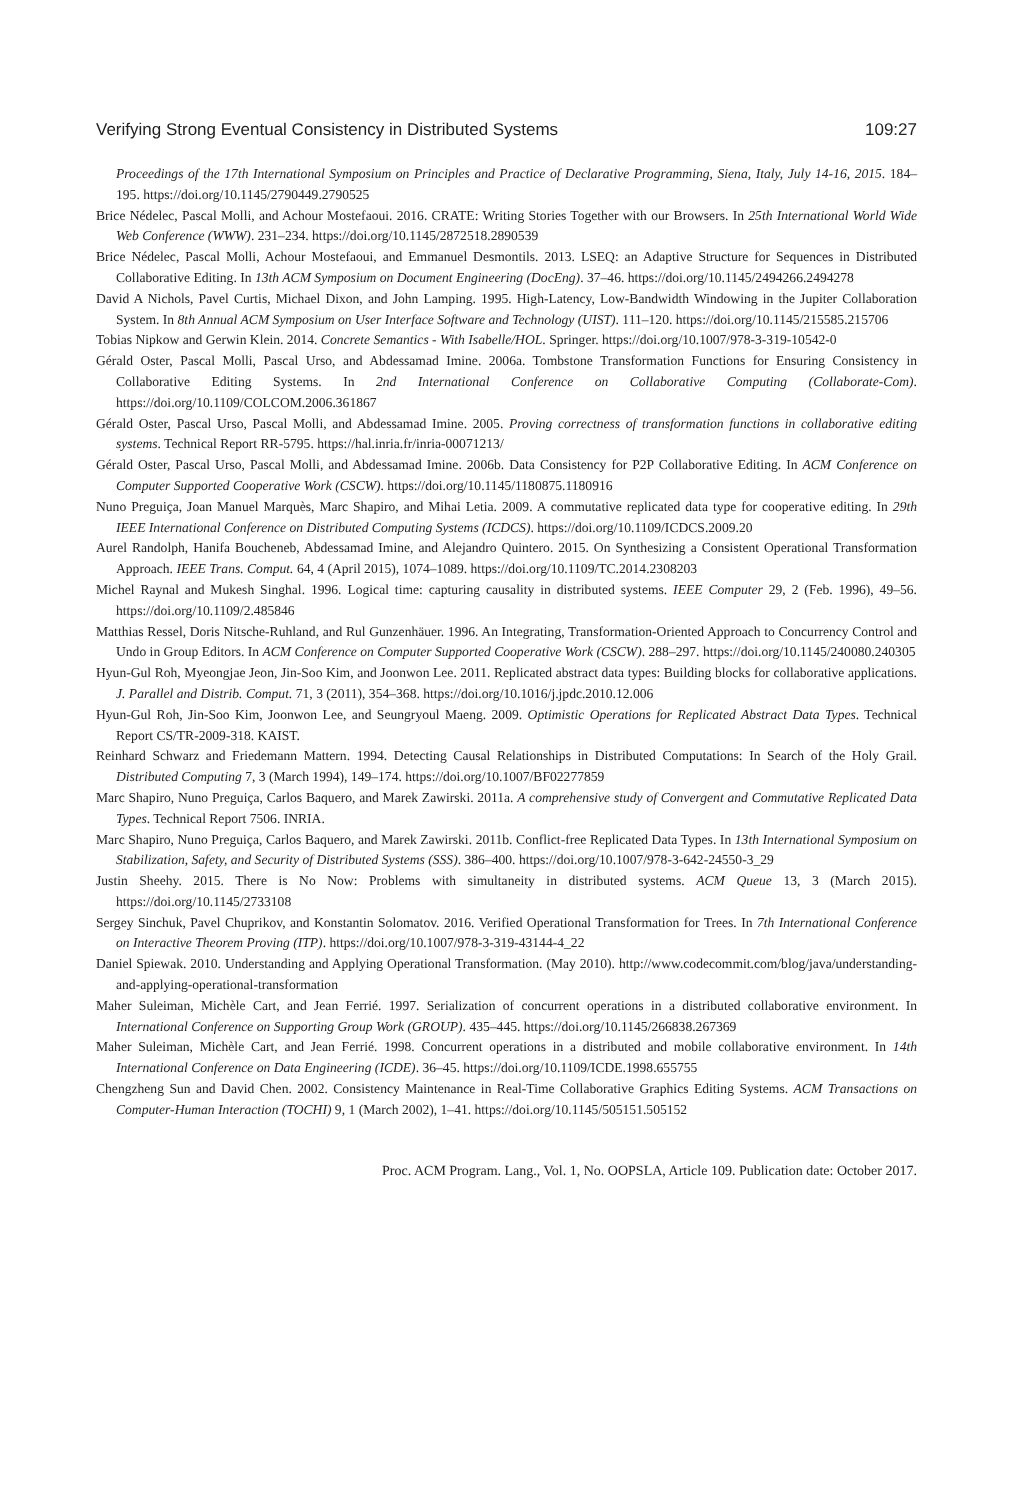Verifying Strong Eventual Consistency in Distributed Systems 109:27
Proceedings of the 17th International Symposium on Principles and Practice of Declarative Programming, Siena, Italy, July 14-16, 2015. 184–195. https://doi.org/10.1145/2790449.2790525
Brice Nédelec, Pascal Molli, and Achour Mostefaoui. 2016. CRATE: Writing Stories Together with our Browsers. In 25th International World Wide Web Conference (WWW). 231–234. https://doi.org/10.1145/2872518.2890539
Brice Nédelec, Pascal Molli, Achour Mostefaoui, and Emmanuel Desmontils. 2013. LSEQ: an Adaptive Structure for Sequences in Distributed Collaborative Editing. In 13th ACM Symposium on Document Engineering (DocEng). 37–46. https://doi.org/10.1145/2494266.2494278
David A Nichols, Pavel Curtis, Michael Dixon, and John Lamping. 1995. High-Latency, Low-Bandwidth Windowing in the Jupiter Collaboration System. In 8th Annual ACM Symposium on User Interface Software and Technology (UIST). 111–120. https://doi.org/10.1145/215585.215706
Tobias Nipkow and Gerwin Klein. 2014. Concrete Semantics - With Isabelle/HOL. Springer. https://doi.org/10.1007/978-3-319-10542-0
Gérald Oster, Pascal Molli, Pascal Urso, and Abdessamad Imine. 2006a. Tombstone Transformation Functions for Ensuring Consistency in Collaborative Editing Systems. In 2nd International Conference on Collaborative Computing (Collaborate-Com). https://doi.org/10.1109/COLCOM.2006.361867
Gérald Oster, Pascal Urso, Pascal Molli, and Abdessamad Imine. 2005. Proving correctness of transformation functions in collaborative editing systems. Technical Report RR-5795. https://hal.inria.fr/inria-00071213/
Gérald Oster, Pascal Urso, Pascal Molli, and Abdessamad Imine. 2006b. Data Consistency for P2P Collaborative Editing. In ACM Conference on Computer Supported Cooperative Work (CSCW). https://doi.org/10.1145/1180875.1180916
Nuno Preguiça, Joan Manuel Marquès, Marc Shapiro, and Mihai Letia. 2009. A commutative replicated data type for cooperative editing. In 29th IEEE International Conference on Distributed Computing Systems (ICDCS). https://doi.org/10.1109/ICDCS.2009.20
Aurel Randolph, Hanifa Boucheneb, Abdessamad Imine, and Alejandro Quintero. 2015. On Synthesizing a Consistent Operational Transformation Approach. IEEE Trans. Comput. 64, 4 (April 2015), 1074–1089. https://doi.org/10.1109/TC.2014.2308203
Michel Raynal and Mukesh Singhal. 1996. Logical time: capturing causality in distributed systems. IEEE Computer 29, 2 (Feb. 1996), 49–56. https://doi.org/10.1109/2.485846
Matthias Ressel, Doris Nitsche-Ruhland, and Rul Gunzenhäuer. 1996. An Integrating, Transformation-Oriented Approach to Concurrency Control and Undo in Group Editors. In ACM Conference on Computer Supported Cooperative Work (CSCW). 288–297. https://doi.org/10.1145/240080.240305
Hyun-Gul Roh, Myeongjae Jeon, Jin-Soo Kim, and Joonwon Lee. 2011. Replicated abstract data types: Building blocks for collaborative applications. J. Parallel and Distrib. Comput. 71, 3 (2011), 354–368. https://doi.org/10.1016/j.jpdc.2010.12.006
Hyun-Gul Roh, Jin-Soo Kim, Joonwon Lee, and Seungryoul Maeng. 2009. Optimistic Operations for Replicated Abstract Data Types. Technical Report CS/TR-2009-318. KAIST.
Reinhard Schwarz and Friedemann Mattern. 1994. Detecting Causal Relationships in Distributed Computations: In Search of the Holy Grail. Distributed Computing 7, 3 (March 1994), 149–174. https://doi.org/10.1007/BF02277859
Marc Shapiro, Nuno Preguiça, Carlos Baquero, and Marek Zawirski. 2011a. A comprehensive study of Convergent and Commutative Replicated Data Types. Technical Report 7506. INRIA.
Marc Shapiro, Nuno Preguiça, Carlos Baquero, and Marek Zawirski. 2011b. Conflict-free Replicated Data Types. In 13th International Symposium on Stabilization, Safety, and Security of Distributed Systems (SSS). 386–400. https://doi.org/10.1007/978-3-642-24550-3_29
Justin Sheehy. 2015. There is No Now: Problems with simultaneity in distributed systems. ACM Queue 13, 3 (March 2015). https://doi.org/10.1145/2733108
Sergey Sinchuk, Pavel Chuprikov, and Konstantin Solomatov. 2016. Verified Operational Transformation for Trees. In 7th International Conference on Interactive Theorem Proving (ITP). https://doi.org/10.1007/978-3-319-43144-4_22
Daniel Spiewak. 2010. Understanding and Applying Operational Transformation. (May 2010). http://www.codecommit.com/blog/java/understanding-and-applying-operational-transformation
Maher Suleiman, Michèle Cart, and Jean Ferrié. 1997. Serialization of concurrent operations in a distributed collaborative environment. In International Conference on Supporting Group Work (GROUP). 435–445. https://doi.org/10.1145/266838.267369
Maher Suleiman, Michèle Cart, and Jean Ferrié. 1998. Concurrent operations in a distributed and mobile collaborative environment. In 14th International Conference on Data Engineering (ICDE). 36–45. https://doi.org/10.1109/ICDE.1998.655755
Chengzheng Sun and David Chen. 2002. Consistency Maintenance in Real-Time Collaborative Graphics Editing Systems. ACM Transactions on Computer-Human Interaction (TOCHI) 9, 1 (March 2002), 1–41. https://doi.org/10.1145/505151.505152
Proc. ACM Program. Lang., Vol. 1, No. OOPSLA, Article 109. Publication date: October 2017.